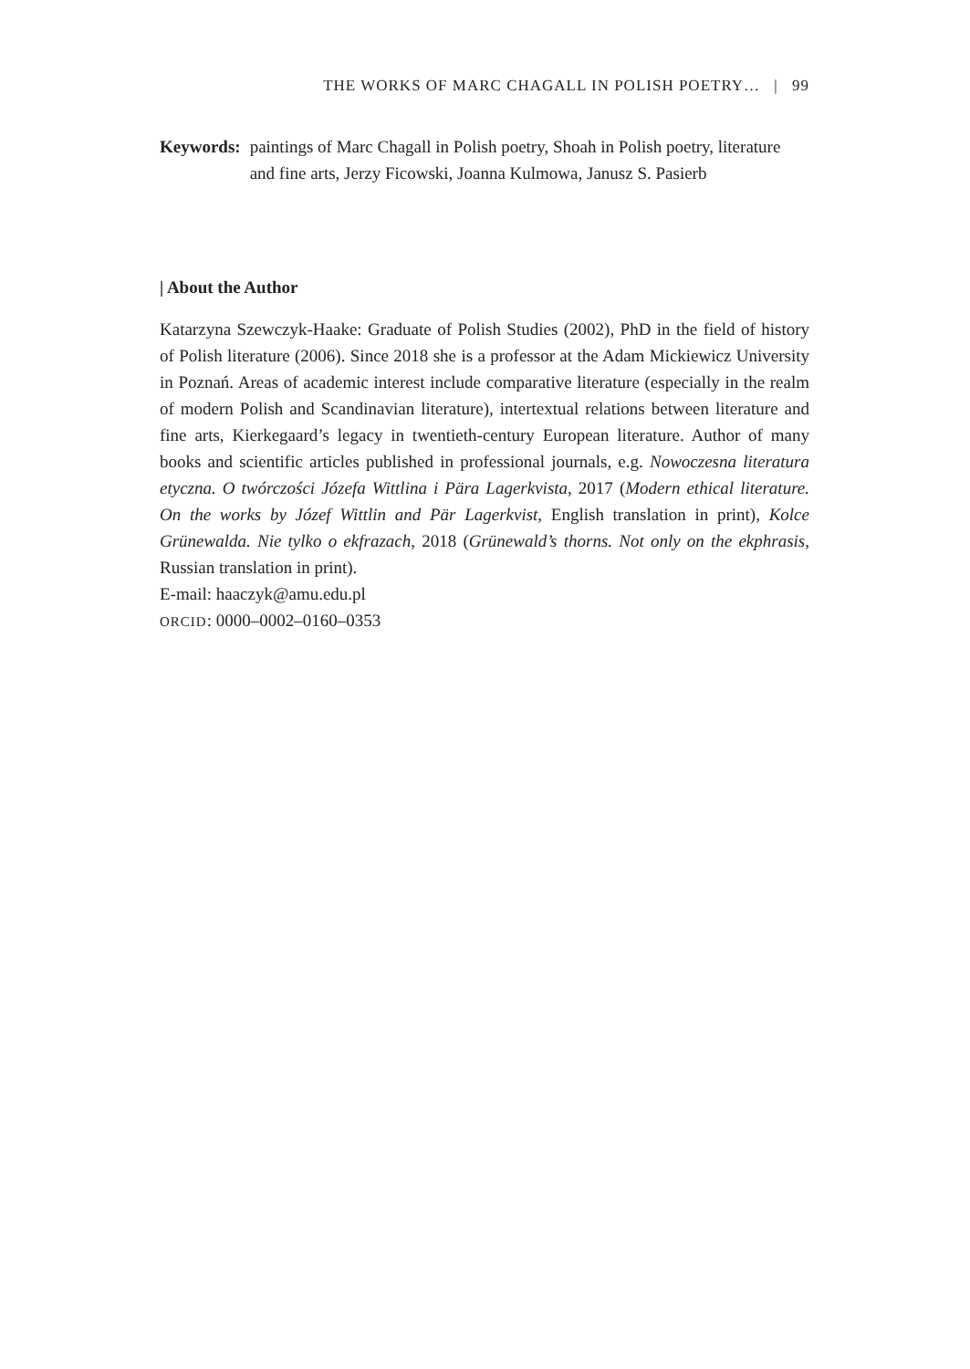THE WORKS OF MARC CHAGALL IN POLISH POETRY… | 99
Keywords: paintings of Marc Chagall in Polish poetry, Shoah in Polish poetry, literature and fine arts, Jerzy Ficowski, Joanna Kulmowa, Janusz S. Pasierb
| About the Author
Katarzyna Szewczyk-Haake: Graduate of Polish Studies (2002), PhD in the field of history of Polish literature (2006). Since 2018 she is a professor at the Adam Mickiewicz University in Poznań. Areas of academic interest include comparative literature (especially in the realm of modern Polish and Scandinavian literature), intertextual relations between literature and fine arts, Kierkegaard’s legacy in twentieth-century European literature. Author of many books and scientific articles published in professional journals, e.g. Nowoczesna literatura etyczna. O twórczości Józefa Wittlina i Pära Lagerkvista, 2017 (Modern ethical literature. On the works by Józef Wittlin and Pär Lagerkvist, English translation in print), Kolce Grünewalda. Nie tylko o ekfrazach, 2018 (Grünewald’s thorns. Not only on the ekphrasis, Russian translation in print).
E-mail: haaczyk@amu.edu.pl
ORCID: 0000–0002–0160–0353